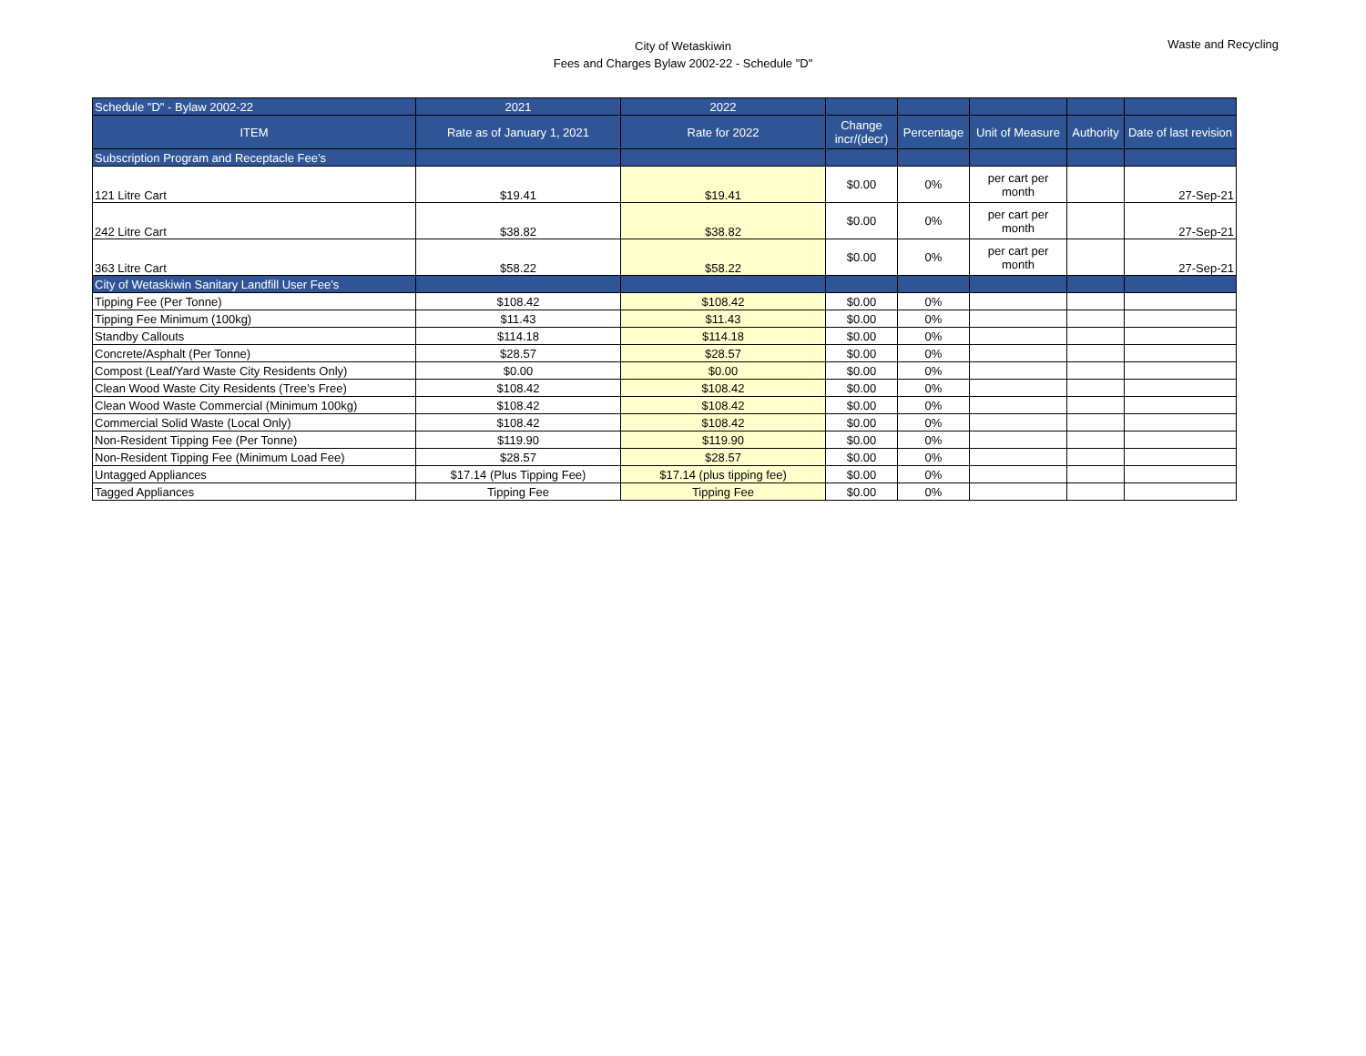City of Wetaskiwin
Fees and Charges Bylaw 2002-22 - Schedule "D"
Waste and Recycling
| Schedule "D" - Bylaw 2002-22 | 2021 | 2022 | | | | | |
| --- | --- | --- | --- | --- | --- | --- | --- |
| ITEM | Rate as of January 1, 2021 | Rate for 2022 | Change incr/(decr) | Percentage | Unit of Measure | Authority | Date of last revision |
| Subscription Program and Receptacle Fee’s | | | | | | | |
| 121 Litre Cart | $19.41 | $19.41 | $0.00 | 0% | per cart per month | | 27-Sep-21 |
| 242 Litre Cart | $38.82 | $38.82 | $0.00 | 0% | per cart per month | | 27-Sep-21 |
| 363 Litre Cart | $58.22 | $58.22 | $0.00 | 0% | per cart per month | | 27-Sep-21 |
| City of Wetaskiwin Sanitary Landfill User Fee’s | | | | | | | |
| Tipping Fee (Per Tonne) | $108.42 | $108.42 | $0.00 | 0% | | | |
| Tipping Fee Minimum (100kg) | $11.43 | $11.43 | $0.00 | 0% | | | |
| Standby Callouts | $114.18 | $114.18 | $0.00 | 0% | | | |
| Concrete/Asphalt (Per Tonne) | $28.57 | $28.57 | $0.00 | 0% | | | |
| Compost (Leaf/Yard Waste City Residents Only) | $0.00 | $0.00 | $0.00 | 0% | | | |
| Clean Wood Waste City Residents (Tree’s Free) | $108.42 | $108.42 | $0.00 | 0% | | | |
| Clean Wood Waste Commercial (Minimum 100kg) | $108.42 | $108.42 | $0.00 | 0% | | | |
| Commercial Solid Waste (Local Only) | $108.42 | $108.42 | $0.00 | 0% | | | |
| Non-Resident Tipping Fee (Per Tonne) | $119.90 | $119.90 | $0.00 | 0% | | | |
| Non-Resident Tipping Fee (Minimum Load Fee) | $28.57 | $28.57 | $0.00 | 0% | | | |
| Untagged Appliances | $17.14 (Plus Tipping Fee) | $17.14 (plus tipping fee) | $0.00 | 0% | | | |
| Tagged Appliances | Tipping Fee | Tipping Fee | $0.00 | 0% | | | |